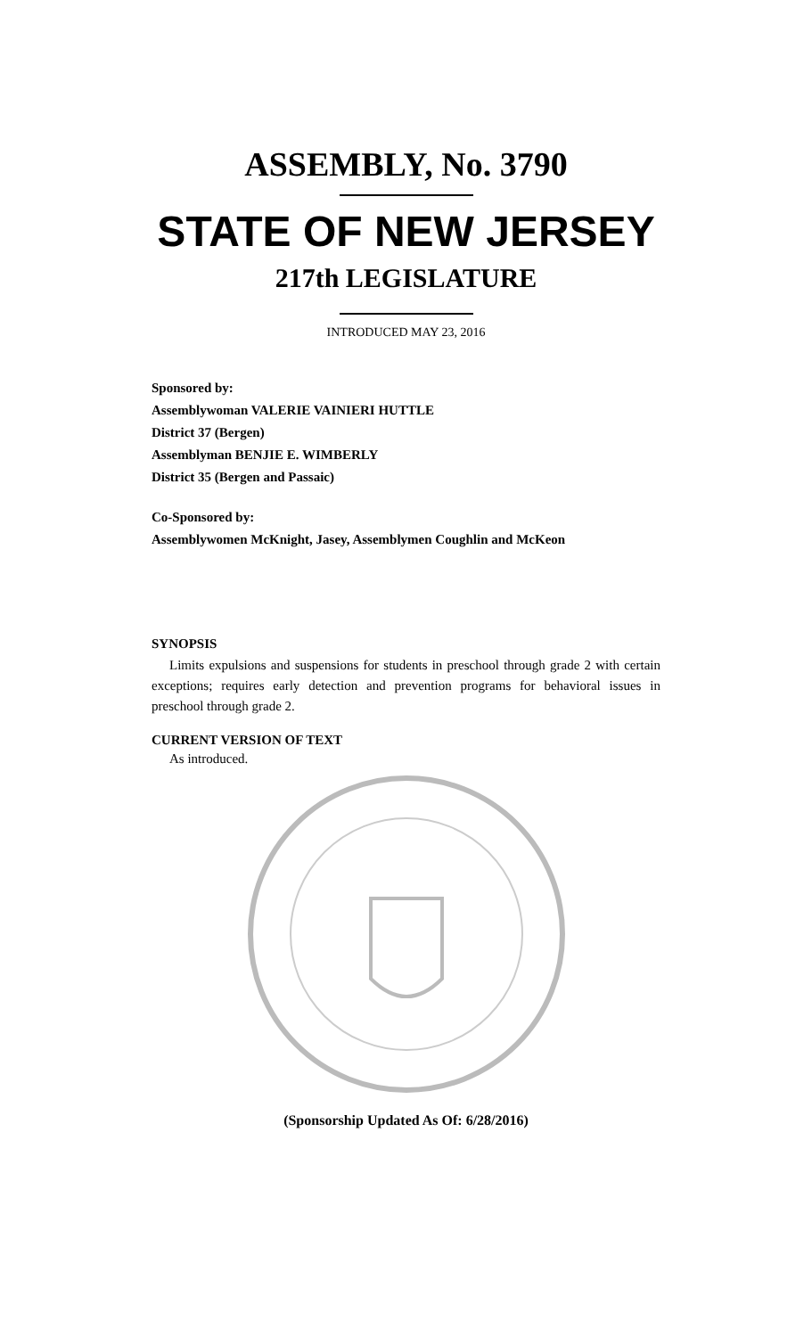ASSEMBLY, No. 3790
STATE OF NEW JERSEY
217th LEGISLATURE
INTRODUCED MAY 23, 2016
Sponsored by:
Assemblywoman VALERIE VAINIERI HUTTLE
District 37 (Bergen)
Assemblyman BENJIE E. WIMBERLY
District 35 (Bergen and Passaic)
Co-Sponsored by:
Assemblywomen McKnight, Jasey, Assemblymen Coughlin and McKeon
SYNOPSIS
Limits expulsions and suspensions for students in preschool through grade 2 with certain exceptions; requires early detection and prevention programs for behavioral issues in preschool through grade 2.
CURRENT VERSION OF TEXT
As introduced.
(Sponsorship Updated As Of: 6/28/2016)